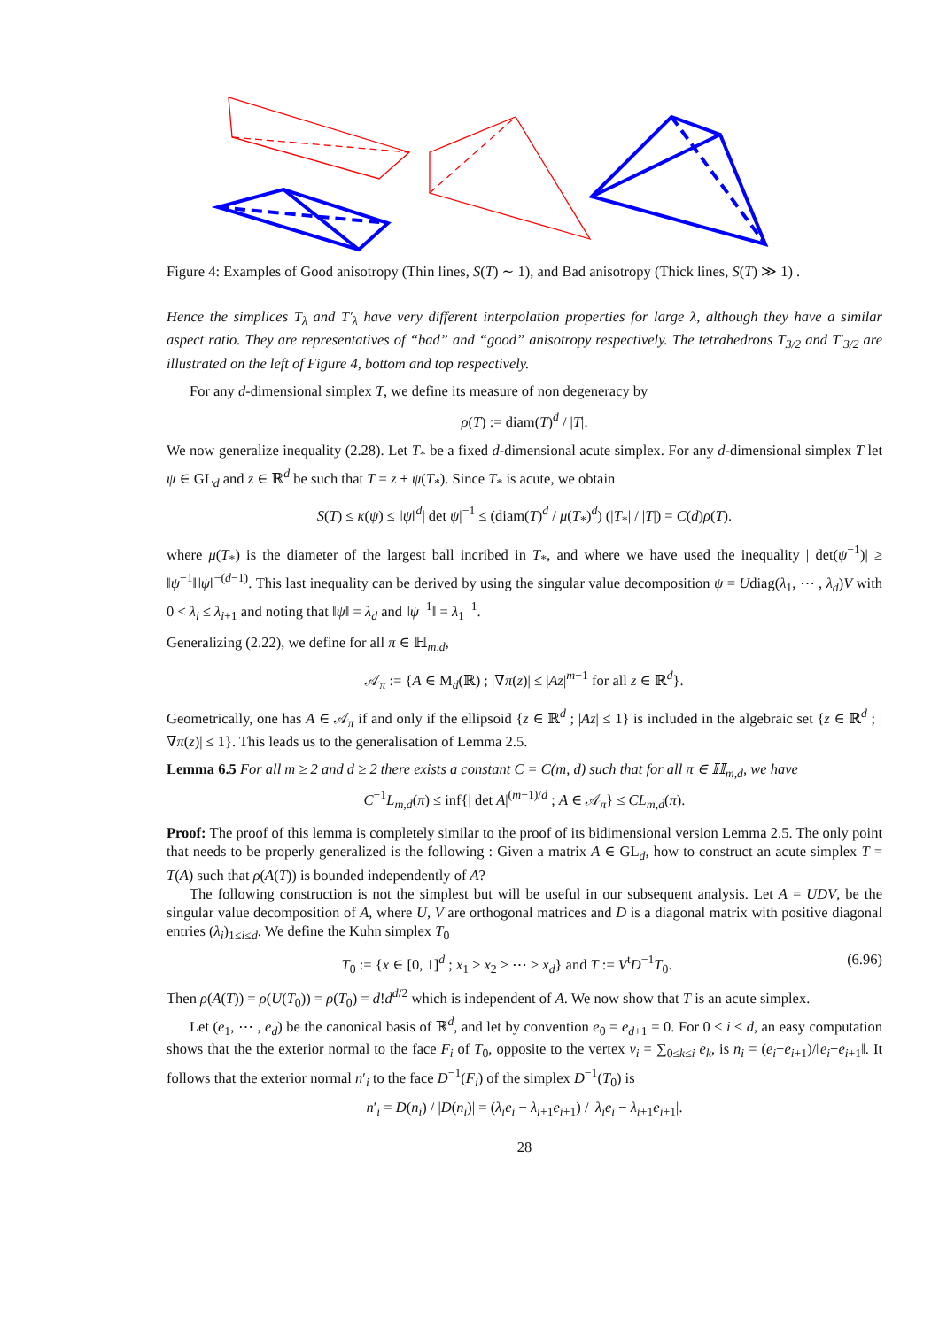Figure 4: Examples of Good anisotropy (Thin lines, S(T) ∼ 1), and Bad anisotropy (Thick lines, S(T) ≫ 1) .
Hence the simplices T<sub>λ</sub> and T′<sub>λ</sub> have very different interpolation properties for large λ, although they have a similar aspect ratio. They are representatives of “bad” and “good” anisotropy respectively. The tetrahedrons T<sub>3/2</sub> and T′<sub>3/2</sub> are illustrated on the left of Figure 4, bottom and top respectively.
For any d-dimensional simplex T, we define its measure of non degeneracy by
ρ(T) := diam(T)<sup>d</sup> / |T|.
We now generalize inequality (2.28). Let T<sub>*</sub> be a fixed d-dimensional acute simplex. For any d-dimensional simplex T let ψ ∈ GL<sub>d</sub> and z ∈ ℝ<sup>d</sup> be such that T = z + ψ(T<sub>*</sub>). Since T<sub>*</sub> is acute, we obtain
S(T) ≤ κ(ψ) ≤ ‖ψ‖<sup>d</sup>| det ψ|<sup>−1</sup> ≤ (diam(T)<sup>d</sup> / μ(T<sub>*</sub>)<sup>d</sup>) (|T<sub>*</sub>| / |T|) = C(d)ρ(T).
where μ(T<sub>*</sub>) is the diameter of the largest ball incribed in T<sub>*</sub>, and where we have used the inequality | det(ψ<sup>−1</sup>)| ≥ ‖ψ<sup>−1</sup>‖‖ψ‖<sup>−(d−1)</sup>. This last inequality can be derived by using the singular value decomposition ψ = Udiag(λ<sub>1</sub>, ⋯ , λ<sub>d</sub>)V with 0 < λ<sub>i</sub> ≤ λ<sub>i+1</sub> and noting that ‖ψ‖ = λ<sub>d</sub> and ‖ψ<sup>−1</sup>‖ = λ<sub>1</sub><sup>−1</sup>.
Generalizing (2.22), we define for all π ∈ ℍ<sub>m,d</sub>,
𝒜<sub>π</sub> := {A ∈ M<sub>d</sub>(ℝ) ; |∇π(z)| ≤ |Az|<sup>m−1</sup> for all z ∈ ℝ<sup>d</sup>}.
Geometrically, one has A ∈ 𝒜<sub>π</sub> if and only if the ellipsoid {z ∈ ℝ<sup>d</sup> ; |Az| ≤ 1} is included in the algebraic set {z ∈ ℝ<sup>d</sup> ; |∇π(z)| ≤ 1}. This leads us to the generalisation of Lemma 2.5.
Lemma 6.5 For all m ≥ 2 and d ≥ 2 there exists a constant C = C(m, d) such that for all π ∈ ℍ<sub>m,d</sub>, we have
C<sup>−1</sup>L<sub>m,d</sub>(π) ≤ inf{| det A|<sup>(m−1)/d</sup> ; A ∈ 𝒜<sub>π</sub>} ≤ CL<sub>m,d</sub>(π).
Proof: The proof of this lemma is completely similar to the proof of its bidimensional version Lemma 2.5. The only point that needs to be properly generalized is the following : Given a matrix A ∈ GL<sub>d</sub>, how to construct an acute simplex T = T(A) such that ρ(A(T)) is bounded independently of A?
The following construction is not the simplest but will be useful in our subsequent analysis. Let A = UDV, be the singular value decomposition of A, where U, V are orthogonal matrices and D is a diagonal matrix with positive diagonal entries (λ<sub>i</sub>)<sub>1≤i≤d</sub>. We define the Kuhn simplex T<sub>0</sub>
T<sub>0</sub> := {x ∈ [0, 1]<sup>d</sup> ; x<sub>1</sub> ≥ x<sub>2</sub> ≥ ⋯ ≥ x<sub>d</sub>} and T := V<sup>t</sup>D<sup>−1</sup>T<sub>0</sub>.
(6.96)
Then ρ(A(T)) = ρ(U(T<sub>0</sub>)) = ρ(T<sub>0</sub>) = d!d<sup>d/2</sup> which is independent of A. We now show that T is an acute simplex.
Let (e<sub>1</sub>, ⋯ , e<sub>d</sub>) be the canonical basis of ℝ<sup>d</sup>, and let by convention e<sub>0</sub> = e<sub>d+1</sub> = 0. For 0 ≤ i ≤ d, an easy computation shows that the the exterior normal to the face F<sub>i</sub> of T<sub>0</sub>, opposite to the vertex v<sub>i</sub> = ∑<sub>0≤k≤i</sub> e<sub>k</sub>, is n<sub>i</sub> = (e<sub>i</sub>−e<sub>i+1</sub>)/‖e<sub>i</sub>−e<sub>i+1</sub>‖. It follows that the exterior normal n′<sub>i</sub> to the face D<sup>−1</sup>(F<sub>i</sub>) of the simplex D<sup>−1</sup>(T<sub>0</sub>) is
n′<sub>i</sub> = D(n<sub>i</sub>) / |D(n<sub>i</sub>)| = (λ<sub>i</sub>e<sub>i</sub> − λ<sub>i+1</sub>e<sub>i+1</sub>) / |λ<sub>i</sub>e<sub>i</sub> − λ<sub>i+1</sub>e<sub>i+1</sub>|.
28